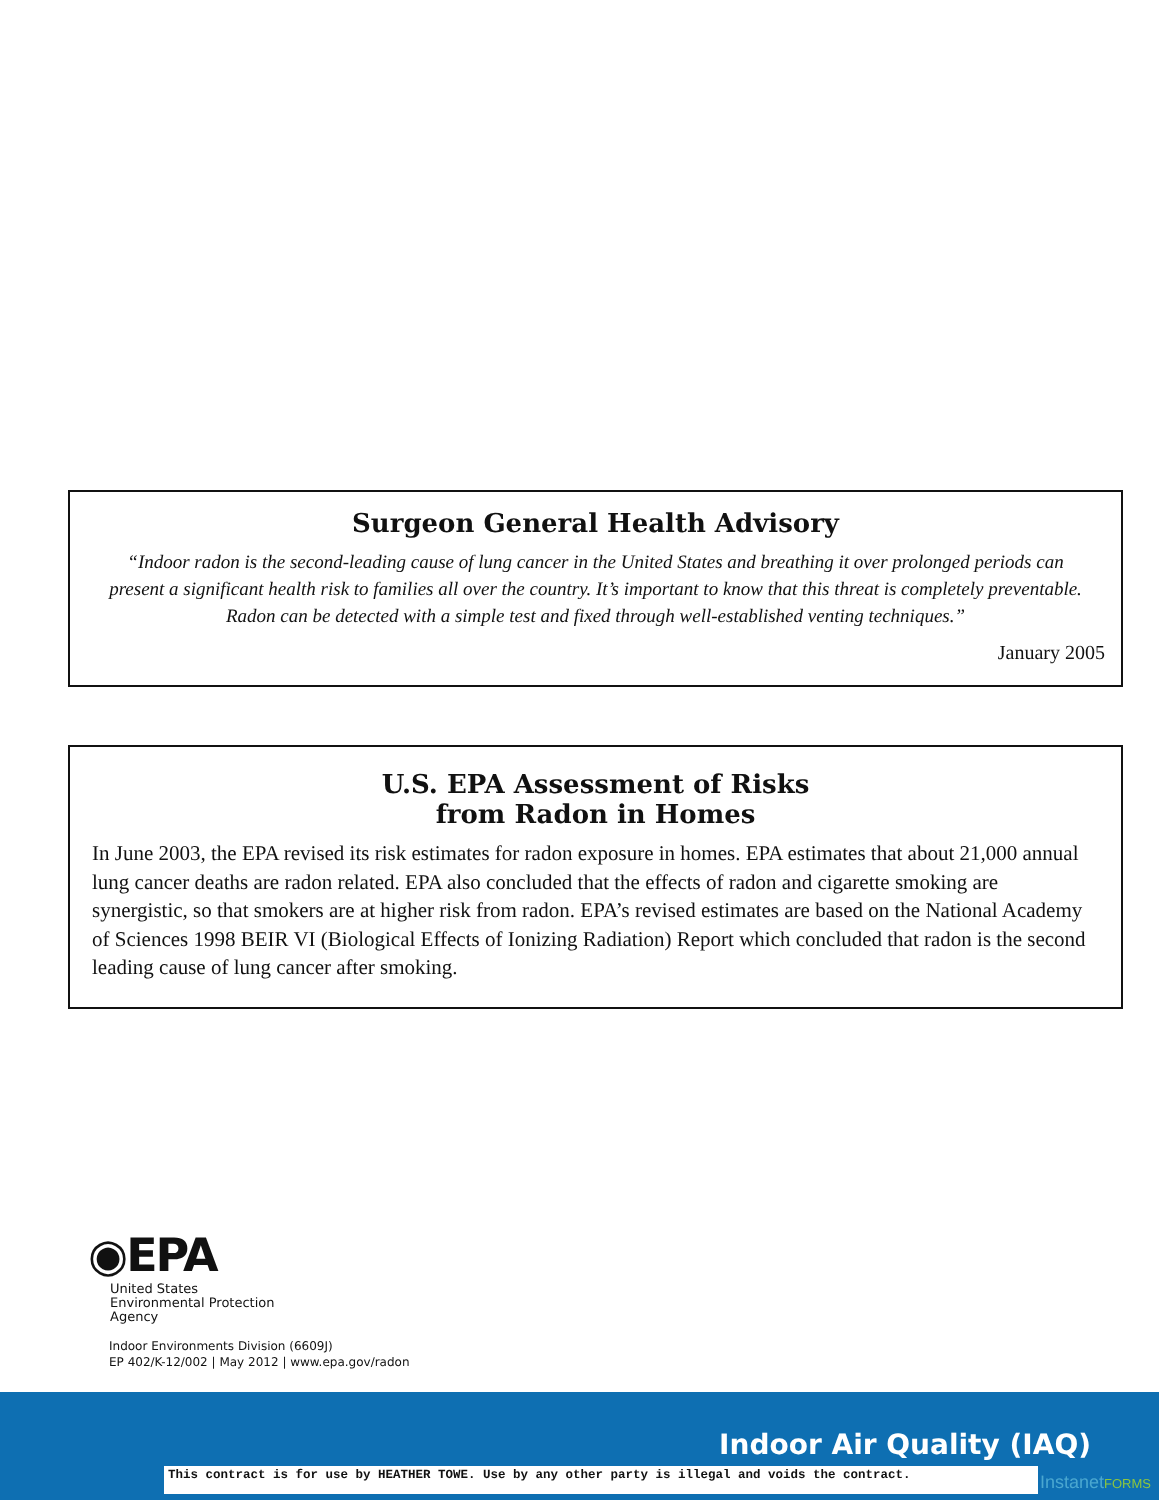Surgeon General Health Advisory
“Indoor radon is the second-leading cause of lung cancer in the United States and breathing it over prolonged periods can present a significant health risk to families all over the country. It’s important to know that this threat is completely preventable. Radon can be detected with a simple test and fixed through well-established venting techniques.”
January 2005
U.S. EPA Assessment of Risks
from Radon in Homes
In June 2003, the EPA revised its risk estimates for radon exposure in homes. EPA estimates that about 21,000 annual lung cancer deaths are radon related. EPA also concluded that the effects of radon and cigarette smoking are synergistic, so that smokers are at higher risk from radon. EPA’s revised estimates are based on the National Academy of Sciences 1998 BEIR VI (Biological Effects of Ionizing Radiation) Report which concluded that radon is the second leading cause of lung cancer after smoking.
◉EPA
United States
Environmental Protection
Agency
Indoor Environments Division (6609J)
EP 402/K-12/002 | May 2012 | www.epa.gov/radon
Indoor Air Quality (IAQ)
This contract is for use by HEATHER TOWE. Use by any other party is illegal and voids the contract. InstanetFORMS